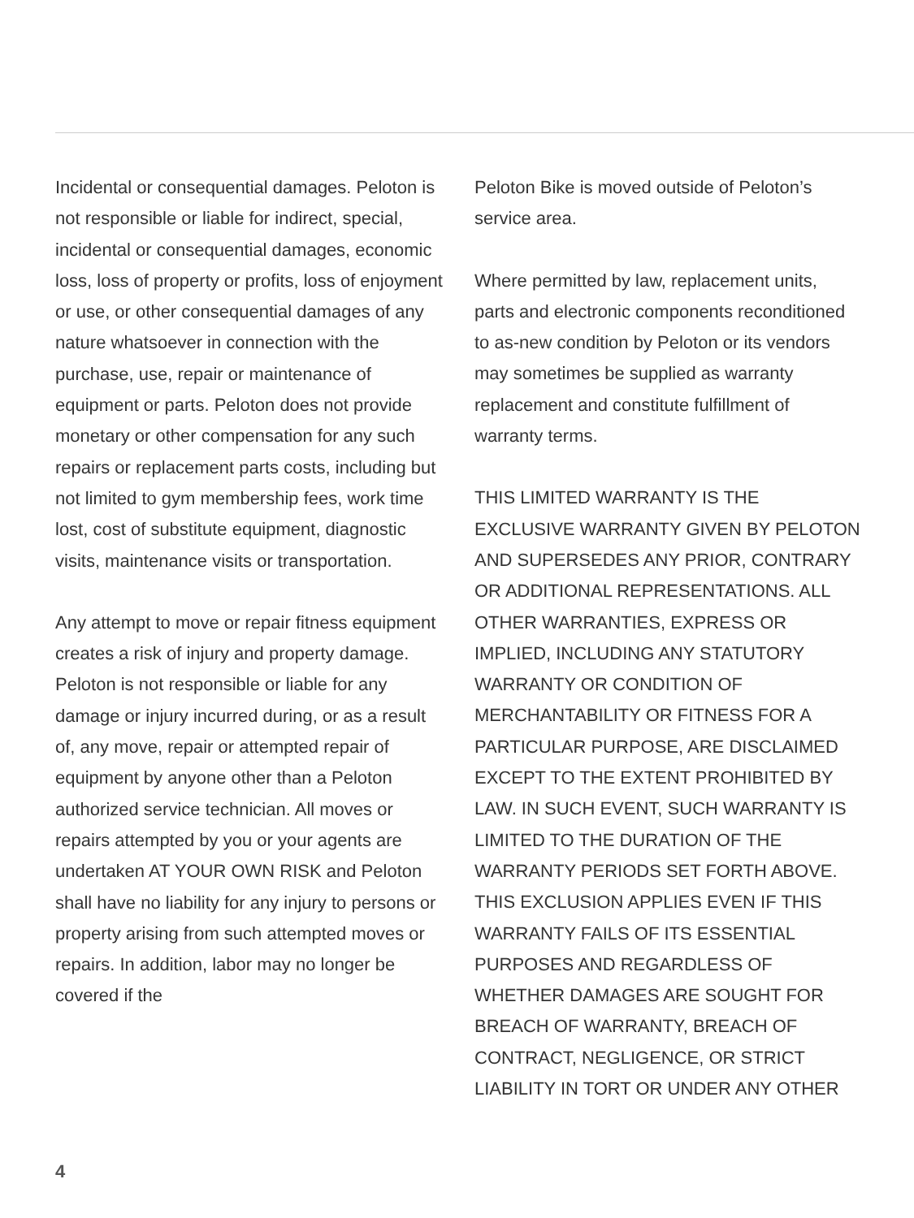Incidental or consequential damages. Peloton is not responsible or liable for indirect, special, incidental or consequential damages, economic loss, loss of property or profits, loss of enjoyment or use, or other consequential damages of any nature whatsoever in connection with the purchase, use, repair or maintenance of equipment or parts. Peloton does not provide monetary or other compensation for any such repairs or replacement parts costs, including but not limited to gym membership fees, work time lost, cost of substitute equipment, diagnostic visits, maintenance visits or transportation.
Any attempt to move or repair fitness equipment creates a risk of injury and property damage. Peloton is not responsible or liable for any damage or injury incurred during, or as a result of, any move, repair or attempted repair of equipment by anyone other than a Peloton authorized service technician. All moves or repairs attempted by you or your agents are undertaken AT YOUR OWN RISK and Peloton shall have no liability for any injury to persons or property arising from such attempted moves or repairs. In addition, labor may no longer be covered if the
Peloton Bike is moved outside of Peloton’s service area.
Where permitted by law, replacement units, parts and electronic components reconditioned to as-new condition by Peloton or its vendors may sometimes be supplied as warranty replacement and constitute fulfillment of warranty terms.
THIS LIMITED WARRANTY IS THE EXCLUSIVE WARRANTY GIVEN BY PELOTON AND SUPERSEDES ANY PRIOR, CONTRARY OR ADDITIONAL REPRESENTATIONS. ALL OTHER WARRANTIES, EXPRESS OR IMPLIED, INCLUDING ANY STATUTORY WARRANTY OR CONDITION OF MERCHANTABILITY OR FITNESS FOR A PARTICULAR PURPOSE, ARE DISCLAIMED EXCEPT TO THE EXTENT PROHIBITED BY LAW. IN SUCH EVENT, SUCH WARRANTY IS LIMITED TO THE DURATION OF THE WARRANTY PERIODS SET FORTH ABOVE. THIS EXCLUSION APPLIES EVEN IF THIS WARRANTY FAILS OF ITS ESSENTIAL PURPOSES AND REGARDLESS OF WHETHER DAMAGES ARE SOUGHT FOR BREACH OF WARRANTY, BREACH OF CONTRACT, NEGLIGENCE, OR STRICT LIABILITY IN TORT OR UNDER ANY OTHER
4